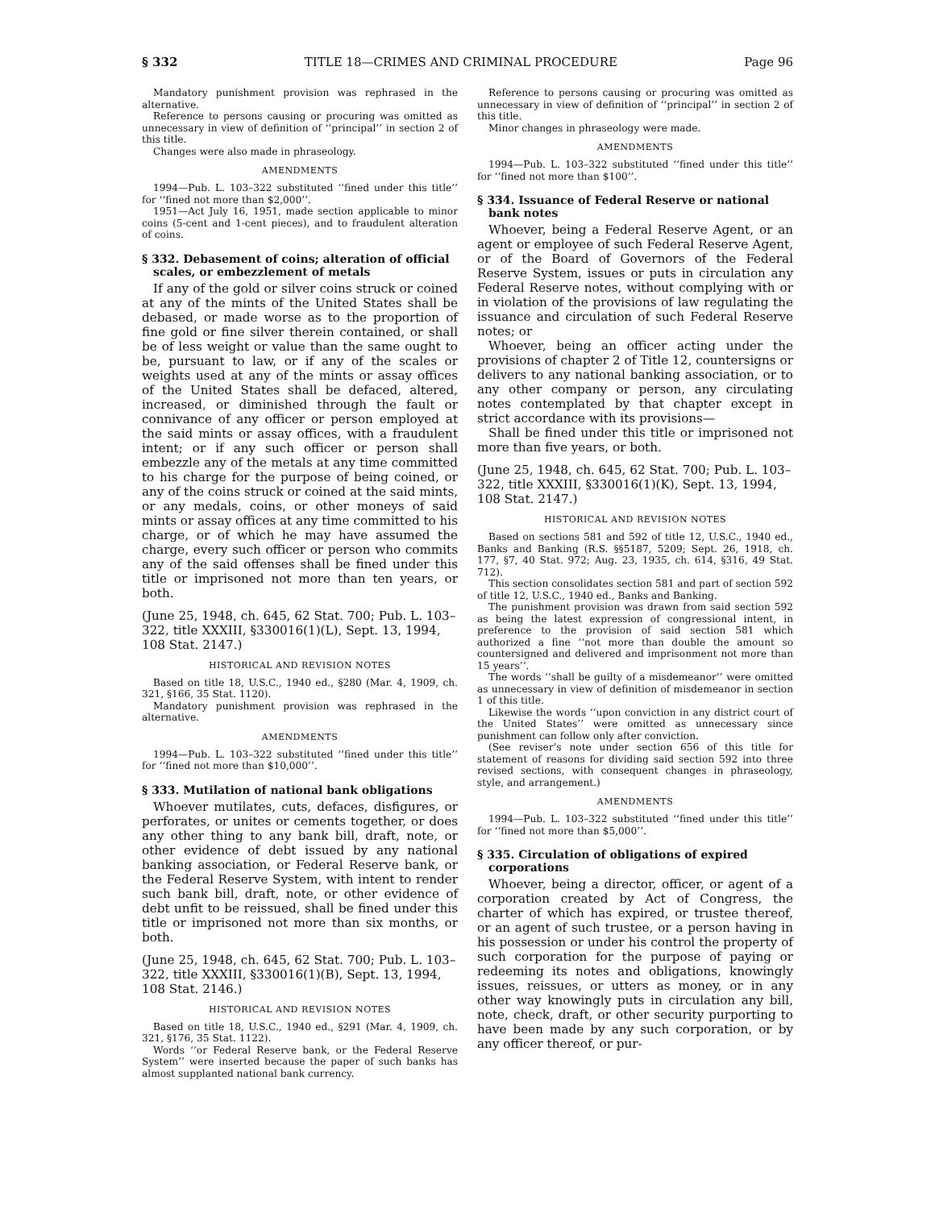§ 332 TITLE 18—CRIMES AND CRIMINAL PROCEDURE Page 96
Mandatory punishment provision was rephrased in the alternative.
Reference to persons causing or procuring was omitted as unnecessary in view of definition of ‘‘principal’’ in section 2 of this title.
Changes were also made in phraseology.
AMENDMENTS
1994—Pub. L. 103–322 substituted ‘‘fined under this title’’ for ‘‘fined not more than $2,000’’.
1951—Act July 16, 1951, made section applicable to minor coins (5-cent and 1-cent pieces), and to fraudulent alteration of coins.
§ 332. Debasement of coins; alteration of official scales, or embezzlement of metals
If any of the gold or silver coins struck or coined at any of the mints of the United States shall be debased, or made worse as to the proportion of fine gold or fine silver therein contained, or shall be of less weight or value than the same ought to be, pursuant to law, or if any of the scales or weights used at any of the mints or assay offices of the United States shall be defaced, altered, increased, or diminished through the fault or connivance of any officer or person employed at the said mints or assay offices, with a fraudulent intent; or if any such officer or person shall embezzle any of the metals at any time committed to his charge for the purpose of being coined, or any of the coins struck or coined at the said mints, or any medals, coins, or other moneys of said mints or assay offices at any time committed to his charge, or of which he may have assumed the charge, every such officer or person who commits any of the said offenses shall be fined under this title or imprisoned not more than ten years, or both.
(June 25, 1948, ch. 645, 62 Stat. 700; Pub. L. 103–322, title XXXIII, §330016(1)(L), Sept. 13, 1994, 108 Stat. 2147.)
HISTORICAL AND REVISION NOTES
Based on title 18, U.S.C., 1940 ed., §280 (Mar. 4, 1909, ch. 321, §166, 35 Stat. 1120).
Mandatory punishment provision was rephrased in the alternative.
AMENDMENTS
1994—Pub. L. 103–322 substituted ‘‘fined under this title’’ for ‘‘fined not more than $10,000’’.
§ 333. Mutilation of national bank obligations
Whoever mutilates, cuts, defaces, disfigures, or perforates, or unites or cements together, or does any other thing to any bank bill, draft, note, or other evidence of debt issued by any national banking association, or Federal Reserve bank, or the Federal Reserve System, with intent to render such bank bill, draft, note, or other evidence of debt unfit to be reissued, shall be fined under this title or imprisoned not more than six months, or both.
(June 25, 1948, ch. 645, 62 Stat. 700; Pub. L. 103–322, title XXXIII, §330016(1)(B), Sept. 13, 1994, 108 Stat. 2146.)
HISTORICAL AND REVISION NOTES
Based on title 18, U.S.C., 1940 ed., §291 (Mar. 4, 1909, ch. 321, §176, 35 Stat. 1122).
Words ‘‘or Federal Reserve bank, or the Federal Reserve System’’ were inserted because the paper of such banks has almost supplanted national bank currency.
Reference to persons causing or procuring was omitted as unnecessary in view of definition of ‘‘principal’’ in section 2 of this title.
Minor changes in phraseology were made.
AMENDMENTS
1994—Pub. L. 103–322 substituted ‘‘fined under this title’’ for ‘‘fined not more than $100’’.
§ 334. Issuance of Federal Reserve or national bank notes
Whoever, being a Federal Reserve Agent, or an agent or employee of such Federal Reserve Agent, or of the Board of Governors of the Federal Reserve System, issues or puts in circulation any Federal Reserve notes, without complying with or in violation of the provisions of law regulating the issuance and circulation of such Federal Reserve notes; or
Whoever, being an officer acting under the provisions of chapter 2 of Title 12, countersigns or delivers to any national banking association, or to any other company or person, any circulating notes contemplated by that chapter except in strict accordance with its provisions—
Shall be fined under this title or imprisoned not more than five years, or both.
(June 25, 1948, ch. 645, 62 Stat. 700; Pub. L. 103–322, title XXXIII, §330016(1)(K), Sept. 13, 1994, 108 Stat. 2147.)
HISTORICAL AND REVISION NOTES
Based on sections 581 and 592 of title 12, U.S.C., 1940 ed., Banks and Banking (R.S. §§5187, 5209; Sept. 26, 1918, ch. 177, §7, 40 Stat. 972; Aug. 23, 1935, ch. 614, §316, 49 Stat. 712).
This section consolidates section 581 and part of section 592 of title 12, U.S.C., 1940 ed., Banks and Banking.
The punishment provision was drawn from said section 592 as being the latest expression of congressional intent, in preference to the provision of said section 581 which authorized a fine ‘‘not more than double the amount so countersigned and delivered and imprisonment not more than 15 years’’.
The words ‘‘shall be guilty of a misdemeanor’’ were omitted as unnecessary in view of definition of misdemeanor in section 1 of this title.
Likewise the words ‘‘upon conviction in any district court of the United States’’ were omitted as unnecessary since punishment can follow only after conviction.
(See reviser’s note under section 656 of this title for statement of reasons for dividing said section 592 into three revised sections, with consequent changes in phraseology, style, and arrangement.)
AMENDMENTS
1994—Pub. L. 103–322 substituted ‘‘fined under this title’’ for ‘‘fined not more than $5,000’’.
§ 335. Circulation of obligations of expired corporations
Whoever, being a director, officer, or agent of a corporation created by Act of Congress, the charter of which has expired, or trustee thereof, or an agent of such trustee, or a person having in his possession or under his control the property of such corporation for the purpose of paying or redeeming its notes and obligations, knowingly issues, reissues, or utters as money, or in any other way knowingly puts in circulation any bill, note, check, draft, or other security purporting to have been made by any such corporation, or by any officer thereof, or pur-